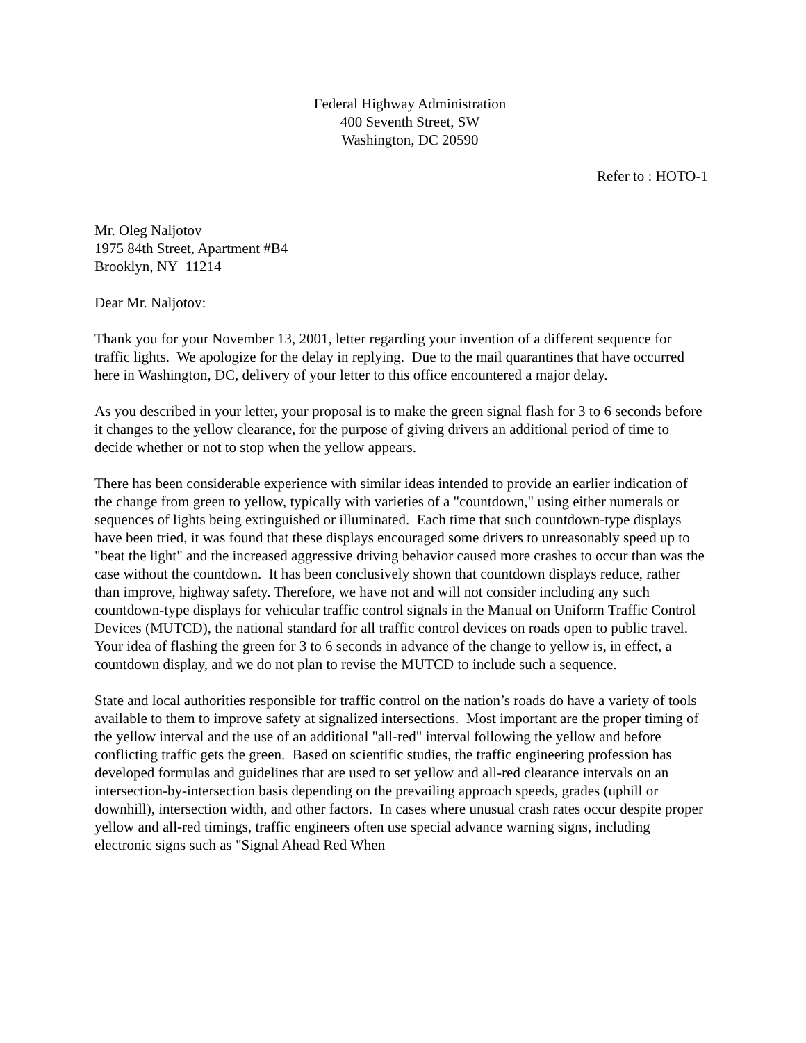Federal Highway Administration
400 Seventh Street, SW
Washington, DC 20590
Refer to : HOTO-1
Mr. Oleg Naljotov
1975 84th Street, Apartment #B4
Brooklyn, NY 11214
Dear Mr. Naljotov:
Thank you for your November 13, 2001, letter regarding your invention of a different sequence for traffic lights. We apologize for the delay in replying. Due to the mail quarantines that have occurred here in Washington, DC, delivery of your letter to this office encountered a major delay.
As you described in your letter, your proposal is to make the green signal flash for 3 to 6 seconds before it changes to the yellow clearance, for the purpose of giving drivers an additional period of time to decide whether or not to stop when the yellow appears.
There has been considerable experience with similar ideas intended to provide an earlier indication of the change from green to yellow, typically with varieties of a "countdown," using either numerals or sequences of lights being extinguished or illuminated. Each time that such countdown-type displays have been tried, it was found that these displays encouraged some drivers to unreasonably speed up to "beat the light" and the increased aggressive driving behavior caused more crashes to occur than was the case without the countdown. It has been conclusively shown that countdown displays reduce, rather than improve, highway safety. Therefore, we have not and will not consider including any such countdown-type displays for vehicular traffic control signals in the Manual on Uniform Traffic Control Devices (MUTCD), the national standard for all traffic control devices on roads open to public travel. Your idea of flashing the green for 3 to 6 seconds in advance of the change to yellow is, in effect, a countdown display, and we do not plan to revise the MUTCD to include such a sequence.
State and local authorities responsible for traffic control on the nation’s roads do have a variety of tools available to them to improve safety at signalized intersections. Most important are the proper timing of the yellow interval and the use of an additional "all-red" interval following the yellow and before conflicting traffic gets the green. Based on scientific studies, the traffic engineering profession has developed formulas and guidelines that are used to set yellow and all-red clearance intervals on an intersection-by-intersection basis depending on the prevailing approach speeds, grades (uphill or downhill), intersection width, and other factors. In cases where unusual crash rates occur despite proper yellow and all-red timings, traffic engineers often use special advance warning signs, including electronic signs such as "Signal Ahead Red When